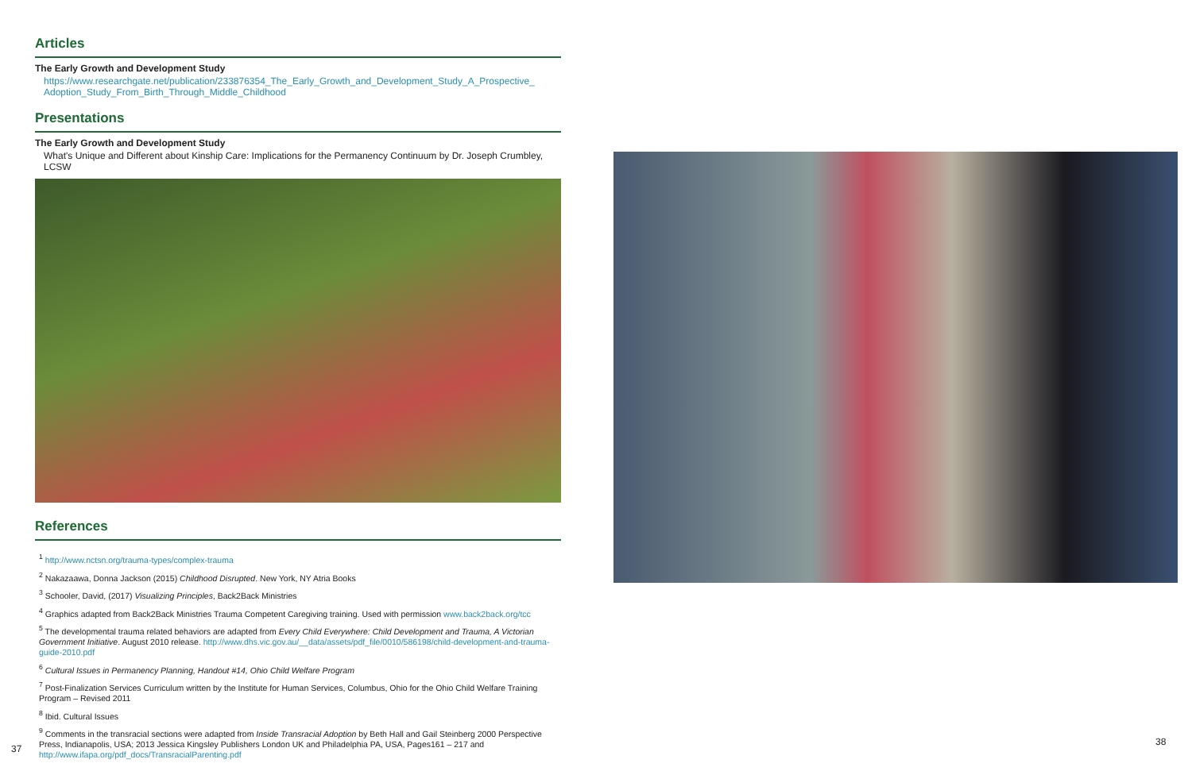Articles
The Early Growth and Development Study
https://www.researchgate.net/publication/233876354_The_Early_Growth_and_Development_Study_A_Prospective_ Adoption_Study_From_Birth_Through_Middle_Childhood
Presentations
The Early Growth and Development Study
What's Unique and Different about Kinship Care: Implications for the Permanency Continuum by Dr. Joseph Crumbley, LCSW
References
<sup>1</sup> http://www.nctsn.org/trauma-types/complex-trauma
<sup>2</sup> Nakazaawa, Donna Jackson (2015) Childhood Disrupted. New York, NY Atria Books
<sup>3</sup> Schooler, David, (2017) Visualizing Principles, Back2Back Ministries
<sup>4</sup> Graphics adapted from Back2Back Ministries Trauma Competent Caregiving training. Used with permission www.back2back.org/tcc
<sup>5</sup> The developmental trauma related behaviors are adapted from Every Child Everywhere: Child Development and Trauma, A Victorian Government Initiative. August 2010 release. http://www.dhs.vic.gov.au/__data/assets/pdf_file/0010/586198/child-development-and-trauma-guide-2010.pdf
<sup>6</sup> Cultural Issues in Permanency Planning, Handout #14, Ohio Child Welfare Program
<sup>7</sup> Post-Finalization Services Curriculum written by the Institute for Human Services, Columbus, Ohio for the Ohio Child Welfare Training Program – Revised 2011
<sup>8</sup> Ibid. Cultural Issues
<sup>9</sup> Comments in the transracial sections were adapted from Inside Transracial Adoption by Beth Hall and Gail Steinberg 2000 Perspective Press, Indianapolis, USA; 2013 Jessica Kingsley Publishers London UK and Philadelphia PA, USA, Pages161 – 217 and http://www.ifapa.org/pdf_docs/TransracialParenting.pdf
37
38